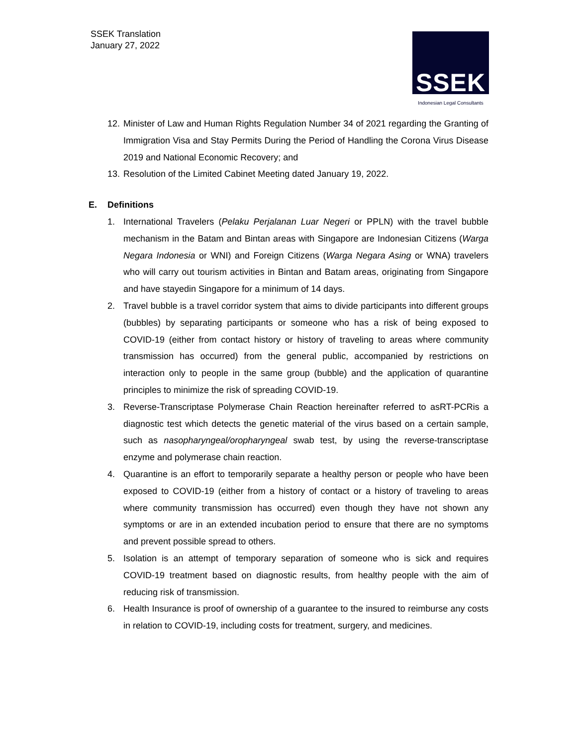SSEK Translation
January 27, 2022
SSEK
Indonesian Legal Consultants
12. Minister of Law and Human Rights Regulation Number 34 of 2021 regarding the Granting of Immigration Visa and Stay Permits During the Period of Handling the Corona Virus Disease 2019 and National Economic Recovery; and
13. Resolution of the Limited Cabinet Meeting dated January 19, 2022.
E. Definitions
1. International Travelers (Pelaku Perjalanan Luar Negeri or PPLN) with the travel bubble mechanism in the Batam and Bintan areas with Singapore are Indonesian Citizens (Warga Negara Indonesia or WNI) and Foreign Citizens (Warga Negara Asing or WNA) travelers who will carry out tourism activities in Bintan and Batam areas, originating from Singapore and have stayedin Singapore for a minimum of 14 days.
2. Travel bubble is a travel corridor system that aims to divide participants into different groups (bubbles) by separating participants or someone who has a risk of being exposed to COVID-19 (either from contact history or history of traveling to areas where community transmission has occurred) from the general public, accompanied by restrictions on interaction only to people in the same group (bubble) and the application of quarantine principles to minimize the risk of spreading COVID-19.
3. Reverse-Transcriptase Polymerase Chain Reaction hereinafter referred to asRT-PCRis a diagnostic test which detects the genetic material of the virus based on a certain sample, such as nasopharyngeal/oropharyngeal swab test, by using the reverse-transcriptase enzyme and polymerase chain reaction.
4. Quarantine is an effort to temporarily separate a healthy person or people who have been exposed to COVID-19 (either from a history of contact or a history of traveling to areas where community transmission has occurred) even though they have not shown any symptoms or are in an extended incubation period to ensure that there are no symptoms and prevent possible spread to others.
5. Isolation is an attempt of temporary separation of someone who is sick and requires COVID-19 treatment based on diagnostic results, from healthy people with the aim of reducing risk of transmission.
6. Health Insurance is proof of ownership of a guarantee to the insured to reimburse any costs in relation to COVID-19, including costs for treatment, surgery, and medicines.